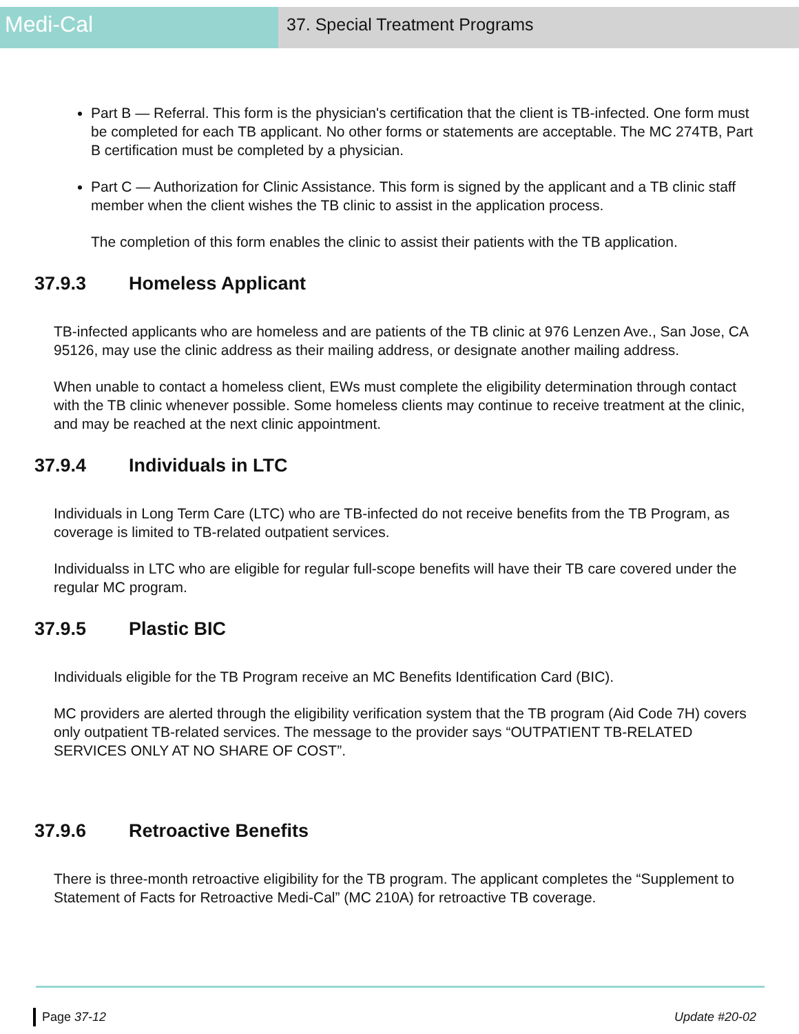Medi-Cal
37. Special Treatment Programs
Part B — Referral. This form is the physician's certification that the client is TB-infected. One form must be completed for each TB applicant. No other forms or statements are acceptable. The MC 274TB, Part B certification must be completed by a physician.
Part C — Authorization for Clinic Assistance. This form is signed by the applicant and a TB clinic staff member when the client wishes the TB clinic to assist in the application process.
The completion of this form enables the clinic to assist their patients with the TB application.
37.9.3 Homeless Applicant
TB-infected applicants who are homeless and are patients of the TB clinic at 976 Lenzen Ave., San Jose, CA 95126, may use the clinic address as their mailing address, or designate another mailing address.
When unable to contact a homeless client, EWs must complete the eligibility determination through contact with the TB clinic whenever possible. Some homeless clients may continue to receive treatment at the clinic, and may be reached at the next clinic appointment.
37.9.4 Individuals in LTC
Individuals in Long Term Care (LTC) who are TB-infected do not receive benefits from the TB Program, as coverage is limited to TB-related outpatient services.
Individualss in LTC who are eligible for regular full-scope benefits will have their TB care covered under the regular MC program.
37.9.5 Plastic BIC
Individuals eligible for the TB Program receive an MC Benefits Identification Card (BIC).
MC providers are alerted through the eligibility verification system that the TB program (Aid Code 7H) covers only outpatient TB-related services. The message to the provider says “OUTPATIENT TB-RELATED SERVICES ONLY AT NO SHARE OF COST”.
37.9.6 Retroactive Benefits
There is three-month retroactive eligibility for the TB program. The applicant completes the “Supplement to Statement of Facts for Retroactive Medi-Cal” (MC 210A) for retroactive TB coverage.
Page 37-12 Update #20-02